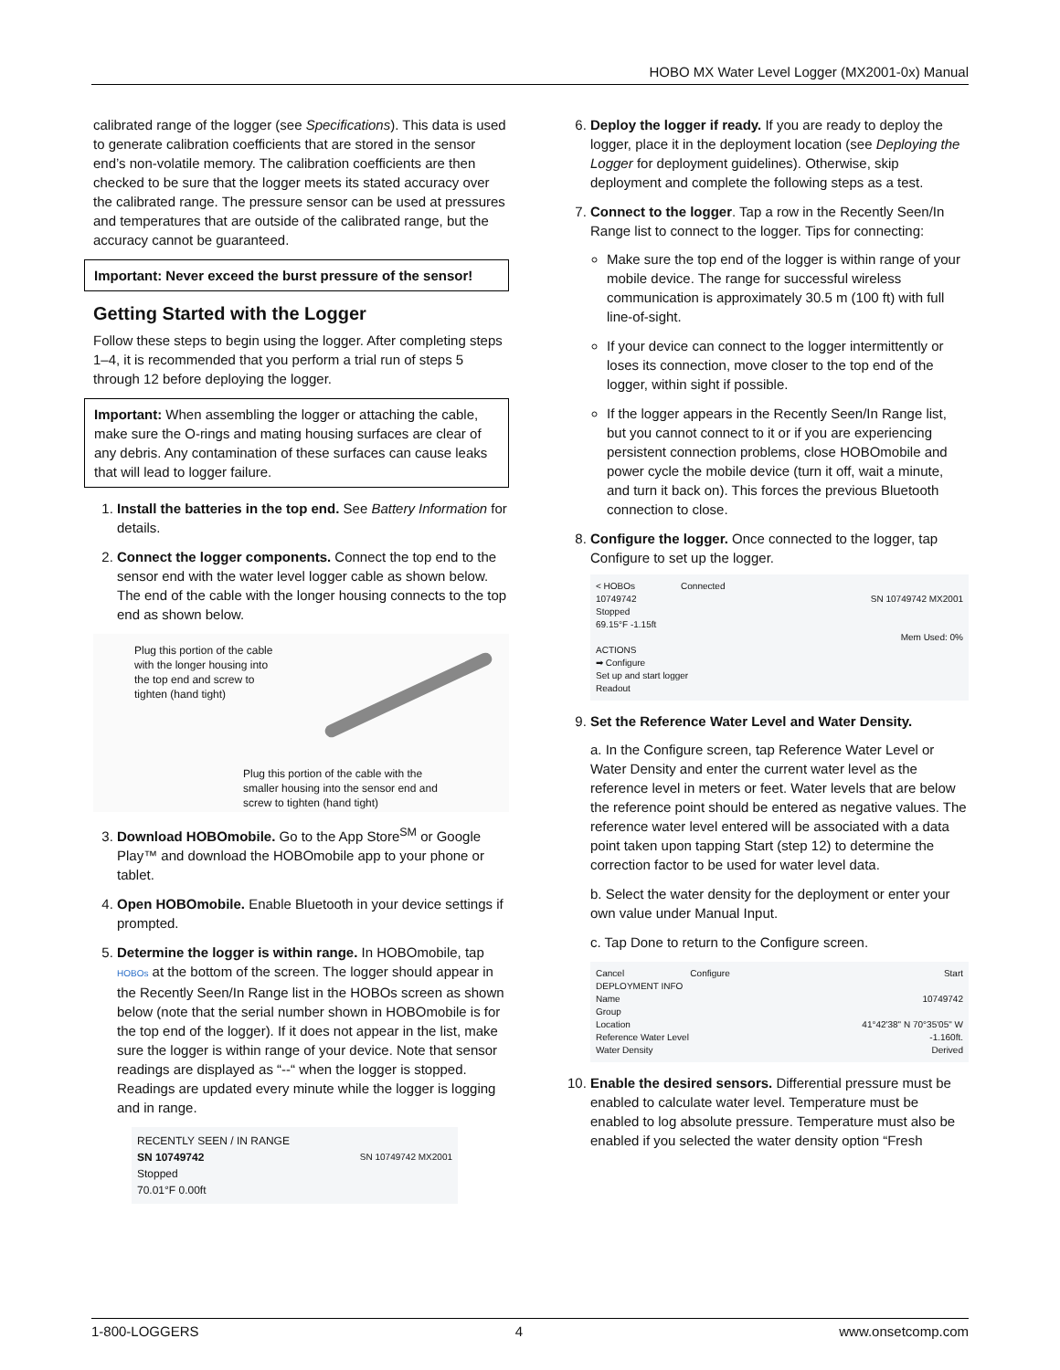HOBO MX Water Level Logger (MX2001-0x) Manual
calibrated range of the logger (see Specifications). This data is used to generate calibration coefficients that are stored in the sensor end’s non-volatile memory. The calibration coefficients are then checked to be sure that the logger meets its stated accuracy over the calibrated range. The pressure sensor can be used at pressures and temperatures that are outside of the calibrated range, but the accuracy cannot be guaranteed.
Important: Never exceed the burst pressure of the sensor!
Getting Started with the Logger
Follow these steps to begin using the logger. After completing steps 1–4, it is recommended that you perform a trial run of steps 5 through 12 before deploying the logger.
Important: When assembling the logger or attaching the cable, make sure the O-rings and mating housing surfaces are clear of any debris. Any contamination of these surfaces can cause leaks that will lead to logger failure.
1. Install the batteries in the top end. See Battery Information for details.
2. Connect the logger components. Connect the top end to the sensor end with the water level logger cable as shown below. The end of the cable with the longer housing connects to the top end as shown below.
Plug this portion of the cable with the longer housing into the top end and screw to tighten (hand tight)
Plug this portion of the cable with the smaller housing into the sensor end and screw to tighten (hand tight)
3. Download HOBOmobile. Go to the App Store<sup>SM</sup> or Google Play™ and download the HOBOmobile app to your phone or tablet.
4. Open HOBOmobile. Enable Bluetooth in your device settings if prompted.
5. Determine the logger is within range. In HOBOmobile, tap HOBOs at the bottom of the screen. The logger should appear in the Recently Seen/In Range list in the HOBOs screen as shown below (note that the serial number shown in HOBOmobile is for the top end of the logger). If it does not appear in the list, make sure the logger is within range of your device. Note that sensor readings are displayed as “--“ when the logger is stopped. Readings are updated every minute while the logger is logging and in range.
RECENTLY SEEN / IN RANGE
SN 10749742 SN 10749742 MX2001
Stopped
70.01°F 0.00ft
6. Deploy the logger if ready. If you are ready to deploy the logger, place it in the deployment location (see Deploying the Logger for deployment guidelines). Otherwise, skip deployment and complete the following steps as a test.
7. Connect to the logger. Tap a row in the Recently Seen/In Range list to connect to the logger. Tips for connecting:
Make sure the top end of the logger is within range of your mobile device. The range for successful wireless communication is approximately 30.5 m (100 ft) with full line-of-sight.
If your device can connect to the logger intermittently or loses its connection, move closer to the top end of the logger, within sight if possible.
If the logger appears in the Recently Seen/In Range list, but you cannot connect to it or if you are experiencing persistent connection problems, close HOBOmobile and power cycle the mobile device (turn it off, wait a minute, and turn it back on). This forces the previous Bluetooth connection to close.
8. Configure the logger. Once connected to the logger, tap Configure to set up the logger.
< HOBOs Connected
10749742 SN 10749742 MX2001
Stopped
69.15°F -1.15ft
Mem Used: 0%
ACTIONS
➡ Configure
Set up and start logger
Readout
9. Set the Reference Water Level and Water Density.
a. In the Configure screen, tap Reference Water Level or Water Density and enter the current water level as the reference level in meters or feet. Water levels that are below the reference point should be entered as negative values. The reference water level entered will be associated with a data point taken upon tapping Start (step 12) to determine the correction factor to be used for water level data.
b. Select the water density for the deployment or enter your own value under Manual Input.
c. Tap Done to return to the Configure screen.
Cancel Configure Start
DEPLOYMENT INFO
Name 10749742
Group
Location 41°42'38" N 70°35'05" W
Reference Water Level -1.160ft.
Water Density Derived
10. Enable the desired sensors. Differential pressure must be enabled to calculate water level. Temperature must be enabled to log absolute pressure. Temperature must also be enabled if you selected the water density option “Fresh
1-800-LOGGERS 4 www.onsetcomp.com